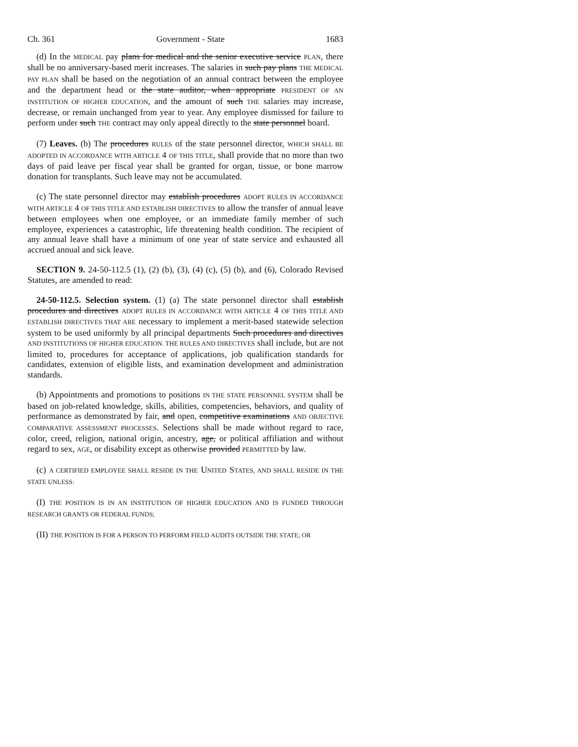Ch. 361 Government - State 1683
(d) In the MEDICAL pay plans for medical and the senior executive service PLAN, there shall be no anniversary-based merit increases. The salaries in such pay plans THE MEDICAL PAY PLAN shall be based on the negotiation of an annual contract between the employee and the department head or the state auditor, when appropriate PRESIDENT OF AN INSTITUTION OF HIGHER EDUCATION, and the amount of such THE salaries may increase, decrease, or remain unchanged from year to year. Any employee dismissed for failure to perform under such THE contract may only appeal directly to the state personnel board.
(7) Leaves. (b) The procedures RULES of the state personnel director, WHICH SHALL BE ADOPTED IN ACCORDANCE WITH ARTICLE 4 OF THIS TITLE, shall provide that no more than two days of paid leave per fiscal year shall be granted for organ, tissue, or bone marrow donation for transplants. Such leave may not be accumulated.
(c) The state personnel director may establish procedures ADOPT RULES IN ACCORDANCE WITH ARTICLE 4 OF THIS TITLE AND ESTABLISH DIRECTIVES to allow the transfer of annual leave between employees when one employee, or an immediate family member of such employee, experiences a catastrophic, life threatening health condition. The recipient of any annual leave shall have a minimum of one year of state service and exhausted all accrued annual and sick leave.
SECTION 9. 24-50-112.5 (1), (2) (b), (3), (4) (c), (5) (b), and (6), Colorado Revised Statutes, are amended to read:
24-50-112.5. Selection system. (1) (a) The state personnel director shall establish procedures and directives ADOPT RULES IN ACCORDANCE WITH ARTICLE 4 OF THIS TITLE AND ESTABLISH DIRECTIVES THAT ARE necessary to implement a merit-based statewide selection system to be used uniformly by all principal departments Such procedures and directives AND INSTITUTIONS OF HIGHER EDUCATION. THE RULES AND DIRECTIVES shall include, but are not limited to, procedures for acceptance of applications, job qualification standards for candidates, extension of eligible lists, and examination development and administration standards.
(b) Appointments and promotions to positions IN THE STATE PERSONNEL SYSTEM shall be based on job-related knowledge, skills, abilities, competencies, behaviors, and quality of performance as demonstrated by fair, and open, competitive examinations AND OBJECTIVE COMPARATIVE ASSESSMENT PROCESSES. Selections shall be made without regard to race, color, creed, religion, national origin, ancestry, age, or political affiliation and without regard to sex, AGE, or disability except as otherwise provided PERMITTED by law.
(c) A CERTIFIED EMPLOYEE SHALL RESIDE IN THE UNITED STATES, AND SHALL RESIDE IN THE STATE UNLESS:
(I) THE POSITION IS IN AN INSTITUTION OF HIGHER EDUCATION AND IS FUNDED THROUGH RESEARCH GRANTS OR FEDERAL FUNDS;
(II) THE POSITION IS FOR A PERSON TO PERFORM FIELD AUDITS OUTSIDE THE STATE; OR